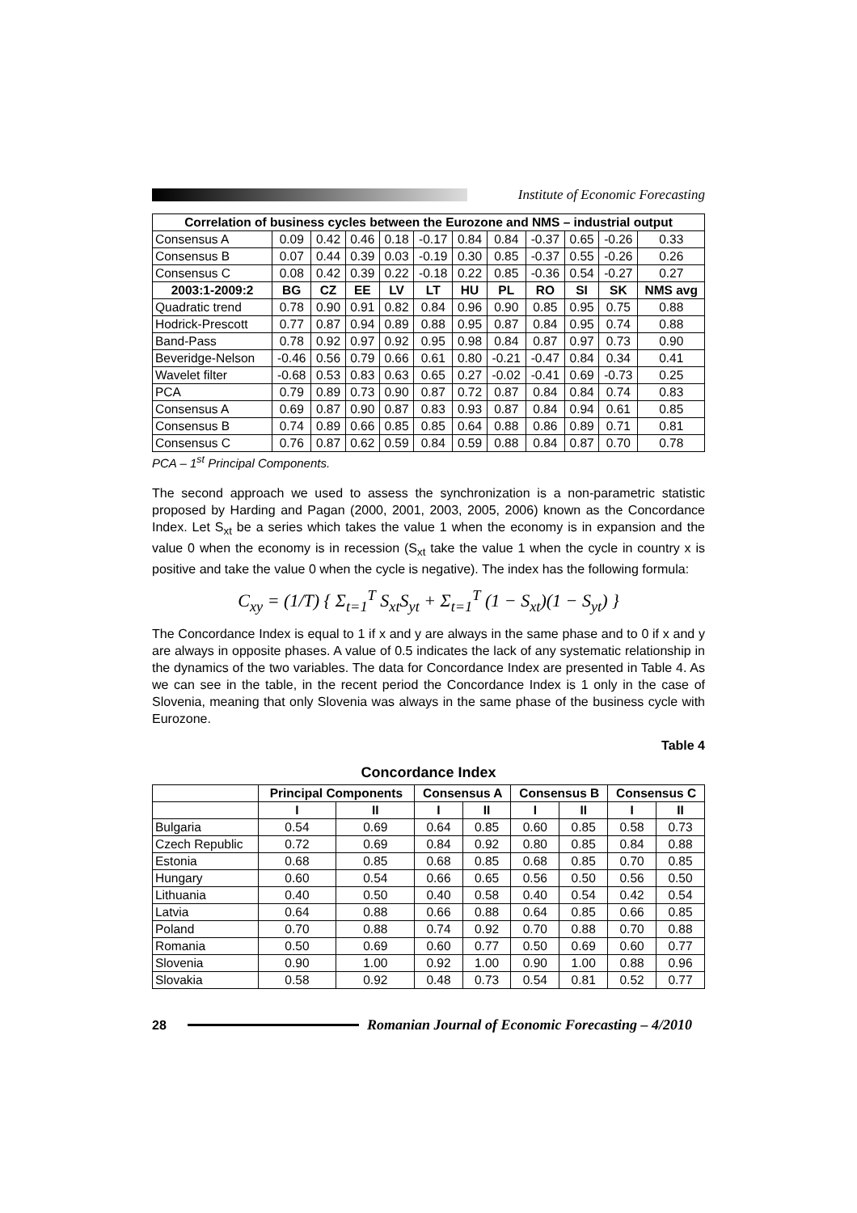Institute of Economic Forecasting
| Correlation of business cycles between the Eurozone and NMS – industrial output | | | | | | | | | | | |
| --- | --- | --- | --- | --- | --- | --- | --- | --- | --- | --- | --- |
| Consensus A | 0.09 | 0.42 | 0.46 | 0.18 | -0.17 | 0.84 | 0.84 | -0.37 | 0.65 | -0.26 | 0.33 |
| Consensus B | 0.07 | 0.44 | 0.39 | 0.03 | -0.19 | 0.30 | 0.85 | -0.37 | 0.55 | -0.26 | 0.26 |
| Consensus C | 0.08 | 0.42 | 0.39 | 0.22 | -0.18 | 0.22 | 0.85 | -0.36 | 0.54 | -0.27 | 0.27 |
| 2003:1-2009:2 | BG | CZ | EE | LV | LT | HU | PL | RO | SI | SK | NMS avg |
| Quadratic trend | 0.78 | 0.90 | 0.91 | 0.82 | 0.84 | 0.96 | 0.90 | 0.85 | 0.95 | 0.75 | 0.88 |
| Hodrick-Prescott | 0.77 | 0.87 | 0.94 | 0.89 | 0.88 | 0.95 | 0.87 | 0.84 | 0.95 | 0.74 | 0.88 |
| Band-Pass | 0.78 | 0.92 | 0.97 | 0.92 | 0.95 | 0.98 | 0.84 | 0.87 | 0.97 | 0.73 | 0.90 |
| Beveridge-Nelson | -0.46 | 0.56 | 0.79 | 0.66 | 0.61 | 0.80 | -0.21 | -0.47 | 0.84 | 0.34 | 0.41 |
| Wavelet filter | -0.68 | 0.53 | 0.83 | 0.63 | 0.65 | 0.27 | -0.02 | -0.41 | 0.69 | -0.73 | 0.25 |
| PCA | 0.79 | 0.89 | 0.73 | 0.90 | 0.87 | 0.72 | 0.87 | 0.84 | 0.84 | 0.74 | 0.83 |
| Consensus A | 0.69 | 0.87 | 0.90 | 0.87 | 0.83 | 0.93 | 0.87 | 0.84 | 0.94 | 0.61 | 0.85 |
| Consensus B | 0.74 | 0.89 | 0.66 | 0.85 | 0.85 | 0.64 | 0.88 | 0.86 | 0.89 | 0.71 | 0.81 |
| Consensus C | 0.76 | 0.87 | 0.62 | 0.59 | 0.84 | 0.59 | 0.88 | 0.84 | 0.87 | 0.70 | 0.78 |
PCA – 1<sup>st</sup> Principal Components.
The second approach we used to assess the synchronization is a non-parametric statistic proposed by Harding and Pagan (2000, 2001, 2003, 2005, 2006) known as the Concordance Index. Let S<sub>xt</sub> be a series which takes the value 1 when the economy is in expansion and the value 0 when the economy is in recession (S<sub>xt</sub> take the value 1 when the cycle in country x is positive and take the value 0 when the cycle is negative). The index has the following formula:
C<sub>xy</sub> = (1/T) { Σ<sub>t=1</sub><sup>T</sup> S<sub>xt</sub>S<sub>yt</sub> + Σ<sub>t=1</sub><sup>T</sup> (1 − S<sub>xt</sub>)(1 − S<sub>yt</sub>) }
The Concordance Index is equal to 1 if x and y are always in the same phase and to 0 if x and y are always in opposite phases. A value of 0.5 indicates the lack of any systematic relationship in the dynamics of the two variables. The data for Concordance Index are presented in Table 4. As we can see in the table, in the recent period the Concordance Index is 1 only in the case of Slovenia, meaning that only Slovenia was always in the same phase of the business cycle with Eurozone.
Table 4
Concordance Index
| | Principal Components | | Consensus A | | Consensus B | | Consensus C | |
| --- | --- | --- | --- | --- | --- | --- | --- | --- |
| | I | II | I | II | I | II | I | II |
| Bulgaria | 0.54 | 0.69 | 0.64 | 0.85 | 0.60 | 0.85 | 0.58 | 0.73 |
| Czech Republic | 0.72 | 0.69 | 0.84 | 0.92 | 0.80 | 0.85 | 0.84 | 0.88 |
| Estonia | 0.68 | 0.85 | 0.68 | 0.85 | 0.68 | 0.85 | 0.70 | 0.85 |
| Hungary | 0.60 | 0.54 | 0.66 | 0.65 | 0.56 | 0.50 | 0.56 | 0.50 |
| Lithuania | 0.40 | 0.50 | 0.40 | 0.58 | 0.40 | 0.54 | 0.42 | 0.54 |
| Latvia | 0.64 | 0.88 | 0.66 | 0.88 | 0.64 | 0.85 | 0.66 | 0.85 |
| Poland | 0.70 | 0.88 | 0.74 | 0.92 | 0.70 | 0.88 | 0.70 | 0.88 |
| Romania | 0.50 | 0.69 | 0.60 | 0.77 | 0.50 | 0.69 | 0.60 | 0.77 |
| Slovenia | 0.90 | 1.00 | 0.92 | 1.00 | 0.90 | 1.00 | 0.88 | 0.96 |
| Slovakia | 0.58 | 0.92 | 0.48 | 0.73 | 0.54 | 0.81 | 0.52 | 0.77 |
28
Romanian Journal of Economic Forecasting – 4/2010